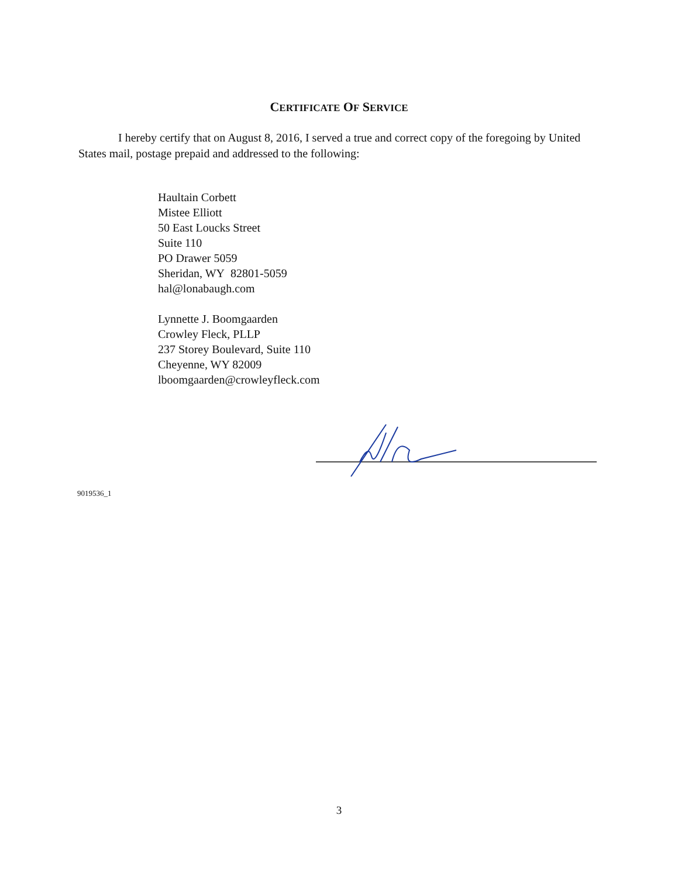CERTIFICATE OF SERVICE
I hereby certify that on August 8, 2016, I served a true and correct copy of the foregoing by United States mail, postage prepaid and addressed to the following:
Haultain Corbett
Mistee Elliott
50 East Loucks Street
Suite 110
PO Drawer 5059
Sheridan, WY 82801-5059
hal@lonabaugh.com
Lynnette J. Boomgaarden
Crowley Fleck, PLLP
237 Storey Boulevard, Suite 110
Cheyenne, WY 82009
lboomgaarden@crowleyfleck.com
9019536_1
3